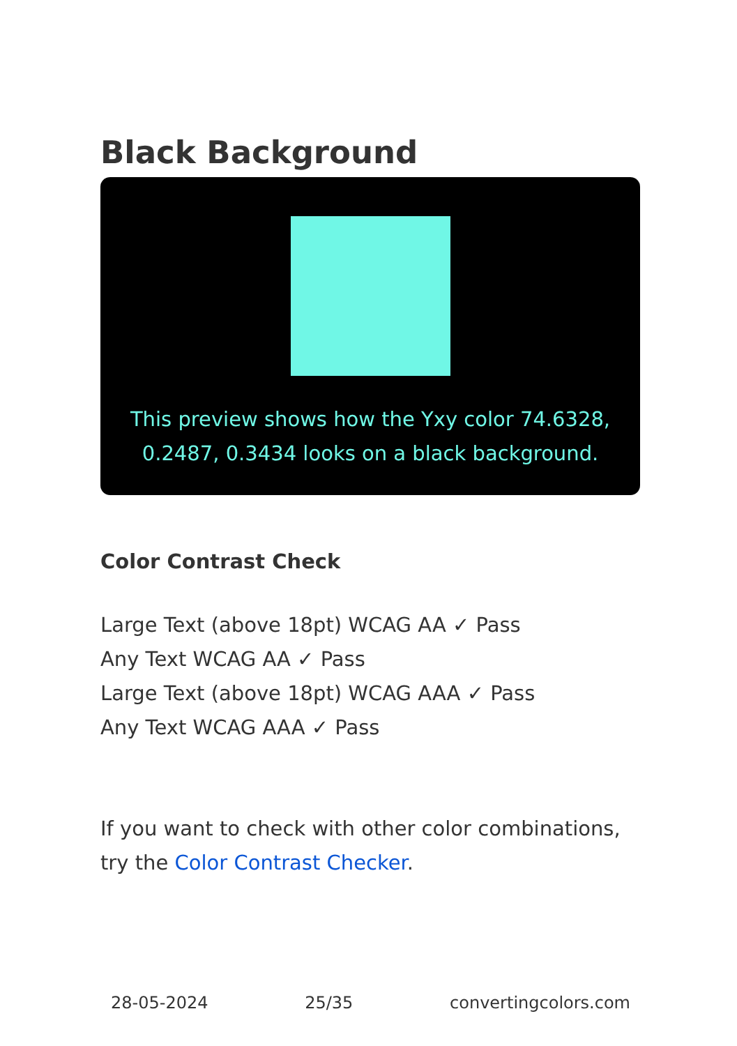Black Background
This preview shows how the Yxy color 74.6328, 0.2487, 0.3434 looks on a black background.
Color Contrast Check
Large Text (above 18pt) WCAG AA ✓ Pass
Any Text WCAG AA ✓ Pass
Large Text (above 18pt) WCAG AAA ✓ Pass
Any Text WCAG AAA ✓ Pass
If you want to check with other color combinations, try the Color Contrast Checker.
28-05-2024 25/35 convertingcolors.com